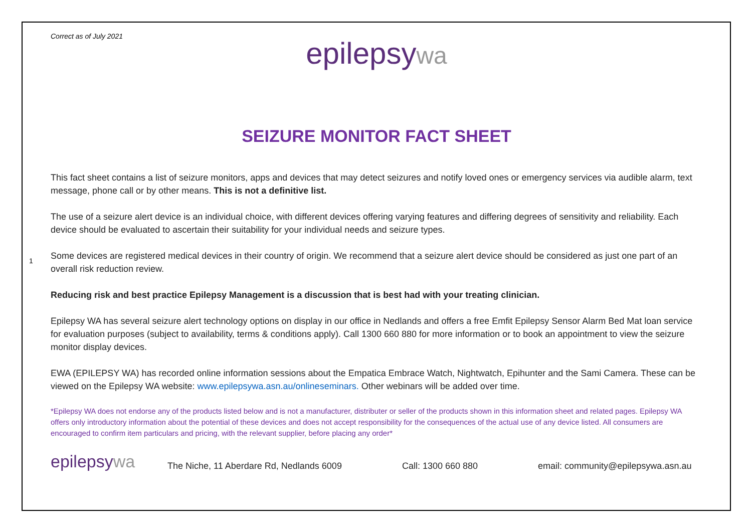Correct as of July 2021
1
epilepsy wa
SEIZURE MONITOR FACT SHEET
This fact sheet contains a list of seizure monitors, apps and devices that may detect seizures and notify loved ones or emergency services via audible alarm, text message, phone call or by other means. This is not a definitive list.
The use of a seizure alert device is an individual choice, with different devices offering varying features and differing degrees of sensitivity and reliability. Each device should be evaluated to ascertain their suitability for your individual needs and seizure types.
Some devices are registered medical devices in their country of origin. We recommend that a seizure alert device should be considered as just one part of an overall risk reduction review.
Reducing risk and best practice Epilepsy Management is a discussion that is best had with your treating clinician.
Epilepsy WA has several seizure alert technology options on display in our office in Nedlands and offers a free Emfit Epilepsy Sensor Alarm Bed Mat loan service for evaluation purposes (subject to availability, terms & conditions apply). Call 1300 660 880 for more information or to book an appointment to view the seizure monitor display devices.
EWA (EPILEPSY WA) has recorded online information sessions about the Empatica Embrace Watch, Nightwatch, Epihunter and the Sami Camera. These can be viewed on the Epilepsy WA website: www.epilepsywa.asn.au/onlineseminars. Other webinars will be added over time.
*Epilepsy WA does not endorse any of the products listed below and is not a manufacturer, distributer or seller of the products shown in this information sheet and related pages. Epilepsy WA offers only introductory information about the potential of these devices and does not accept responsibility for the consequences of the actual use of any device listed. All consumers are encouraged to confirm item particulars and pricing, with the relevant supplier, before placing any order*
epilepsywa
The Niche, 11 Aberdare Rd, Nedlands 6009
Call: 1300 660 880
email: community@epilepsywa.asn.au